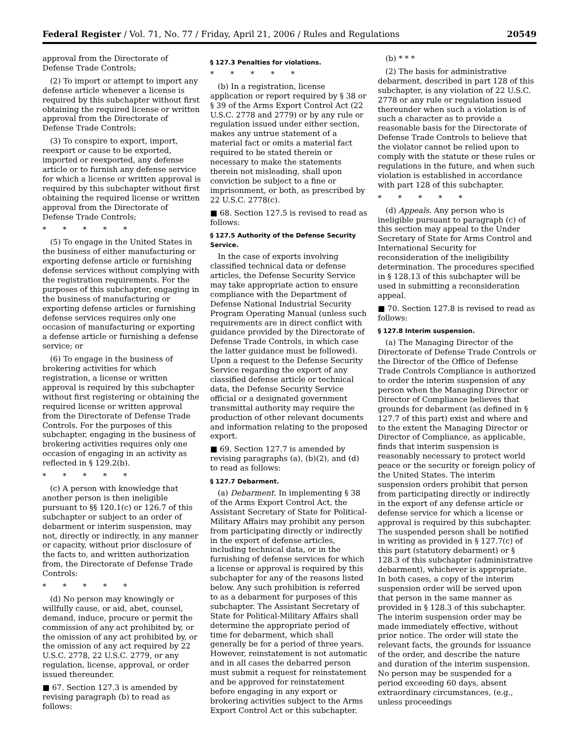Federal Register / Vol. 71, No. 77 / Friday, April 21, 2006 / Rules and Regulations 20549
approval from the Directorate of Defense Trade Controls;
(2) To import or attempt to import any defense article whenever a license is required by this subchapter without first obtaining the required license or written approval from the Directorate of Defense Trade Controls;
(3) To conspire to export, import, reexport or cause to be exported, imported or reexported, any defense article or to furnish any defense service for which a license or written approval is required by this subchapter without first obtaining the required license or written approval from the Directorate of Defense Trade Controls;
* * * * *
(5) To engage in the United States in the business of either manufacturing or exporting defense article or furnishing defense services without complying with the registration requirements. For the purposes of this subchapter, engaging in the business of manufacturing or exporting defense articles or furnishing defense services requires only one occasion of manufacturing or exporting a defense article or furnishing a defense service; or
(6) To engage in the business of brokering activities for which registration, a license or written approval is required by this subchapter without first registering or obtaining the required license or written approval from the Directorate of Defense Trade Controls. For the purposes of this subchapter, engaging in the business of brokering activities requires only one occasion of engaging in an activity as reflected in § 129.2(b).
* * * * *
(c) A person with knowledge that another person is then ineligible pursuant to §§ 120.1(c) or 126.7 of this subchapter or subject to an order of debarment or interim suspension, may not, directly or indirectly, in any manner or capacity, without prior disclosure of the facts to, and written authorization from, the Directorate of Defense Trade Controls:
* * * * *
(d) No person may knowingly or willfully cause, or aid, abet, counsel, demand, induce, procure or permit the commission of any act prohibited by, or the omission of any act prohibited by, or the omission of any act required by 22 U.S.C. 2778, 22 U.S.C. 2779, or any regulation, license, approval, or order issued thereunder.
■ 67. Section 127.3 is amended by revising paragraph (b) to read as follows:
§ 127.3 Penalties for violations.
* * * * *
(b) In a registration, license application or report required by § 38 or § 39 of the Arms Export Control Act (22 U.S.C. 2778 and 2779) or by any rule or regulation issued under either section, makes any untrue statement of a material fact or omits a material fact required to be stated therein or necessary to make the statements therein not misleading, shall upon conviction be subject to a fine or imprisonment, or both, as prescribed by 22 U.S.C. 2778(c).
■ 68. Section 127.5 is revised to read as follows:
§ 127.5 Authority of the Defense Security Service.
In the case of exports involving classified technical data or defense articles, the Defense Security Service may take appropriate action to ensure compliance with the Department of Defense National Industrial Security Program Operating Manual (unless such requirements are in direct conflict with guidance provided by the Directorate of Defense Trade Controls, in which case the latter guidance must be followed). Upon a request to the Defense Security Service regarding the export of any classified defense article or technical data, the Defense Security Service official or a designated government transmittal authority may require the production of other relevant documents and information relating to the proposed export.
■ 69. Section 127.7 is amended by revising paragraphs (a), (b)(2), and (d) to read as follows:
§ 127.7 Debarment.
(a) Debarment. In implementing § 38 of the Arms Export Control Act, the Assistant Secretary of State for Political-Military Affairs may prohibit any person from participating directly or indirectly in the export of defense articles, including technical data, or in the furnishing of defense services for which a license or approval is required by this subchapter for any of the reasons listed below. Any such prohibition is referred to as a debarment for purposes of this subchapter. The Assistant Secretary of State for Political-Military Affairs shall determine the appropriate period of time for debarment, which shall generally be for a period of three years. However, reinstatement is not automatic and in all cases the debarred person must submit a request for reinstatement and be approved for reinstatement before engaging in any export or brokering activities subject to the Arms Export Control Act or this subchapter.
(b) * * *
(2) The basis for administrative debarment, described in part 128 of this subchapter, is any violation of 22 U.S.C. 2778 or any rule or regulation issued thereunder when such a violation is of such a character as to provide a reasonable basis for the Directorate of Defense Trade Controls to believe that the violator cannot be relied upon to comply with the statute or these rules or regulations in the future, and when such violation is established in accordance with part 128 of this subchapter.
* * * * *
(d) Appeals. Any person who is ineligible pursuant to paragraph (c) of this section may appeal to the Under Secretary of State for Arms Control and International Security for reconsideration of the ineligibility determination. The procedures specified in § 128.13 of this subchapter will be used in submitting a reconsideration appeal.
■ 70. Section 127.8 is revised to read as follows:
§ 127.8 Interim suspension.
(a) The Managing Director of the Directorate of Defense Trade Controls or the Director of the Office of Defense Trade Controls Compliance is authorized to order the interim suspension of any person when the Managing Director or Director of Compliance believes that grounds for debarment (as defined in § 127.7 of this part) exist and where and to the extent the Managing Director or Director of Compliance, as applicable, finds that interim suspension is reasonably necessary to protect world peace or the security or foreign policy of the United States. The interim suspension orders prohibit that person from participating directly or indirectly in the export of any defense article or defense service for which a license or approval is required by this subchapter. The suspended person shall be notified in writing as provided in § 127.7(c) of this part (statutory debarment) or § 128.3 of this subchapter (administrative debarment), whichever is appropriate. In both cases, a copy of the interim suspension order will be served upon that person in the same manner as provided in § 128.3 of this subchapter. The interim suspension order may be made immediately effective, without prior notice. The order will state the relevant facts, the grounds for issuance of the order, and describe the nature and duration of the interim suspension. No person may be suspended for a period exceeding 60 days, absent extraordinary circumstances, (e.g., unless proceedings